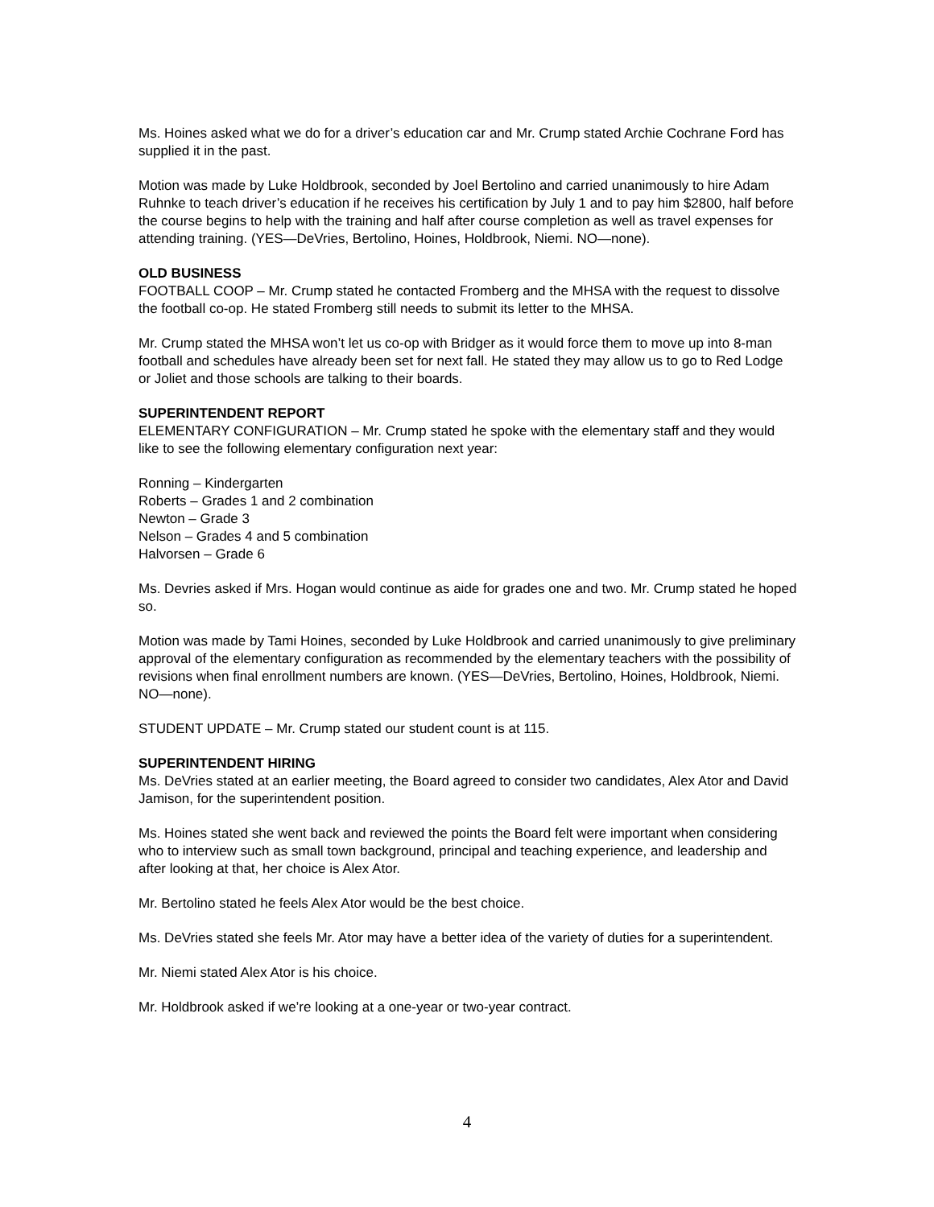Ms. Hoines asked what we do for a driver’s education car and Mr. Crump stated Archie Cochrane Ford has supplied it in the past.
Motion was made by Luke Holdbrook, seconded by Joel Bertolino and carried unanimously to hire Adam Ruhnke to teach driver’s education if he receives his certification by July 1 and to pay him $2800, half before the course begins to help with the training and half after course completion as well as travel expenses for attending training. (YES—DeVries, Bertolino, Hoines, Holdbrook, Niemi. NO—none).
OLD BUSINESS
FOOTBALL COOP – Mr. Crump stated he contacted Fromberg and the MHSA with the request to dissolve the football co-op. He stated Fromberg still needs to submit its letter to the MHSA.
Mr. Crump stated the MHSA won’t let us co-op with Bridger as it would force them to move up into 8-man football and schedules have already been set for next fall. He stated they may allow us to go to Red Lodge or Joliet and those schools are talking to their boards.
SUPERINTENDENT REPORT
ELEMENTARY CONFIGURATION – Mr. Crump stated he spoke with the elementary staff and they would like to see the following elementary configuration next year:
Ronning – Kindergarten
Roberts – Grades 1 and 2 combination
Newton – Grade 3
Nelson – Grades 4 and 5 combination
Halvorsen – Grade 6
Ms. Devries asked if Mrs. Hogan would continue as aide for grades one and two. Mr. Crump stated he hoped so.
Motion was made by Tami Hoines, seconded by Luke Holdbrook and carried unanimously to give preliminary approval of the elementary configuration as recommended by the elementary teachers with the possibility of revisions when final enrollment numbers are known. (YES—DeVries, Bertolino, Hoines, Holdbrook, Niemi. NO—none).
STUDENT UPDATE – Mr. Crump stated our student count is at 115.
SUPERINTENDENT HIRING
Ms. DeVries stated at an earlier meeting, the Board agreed to consider two candidates, Alex Ator and David Jamison, for the superintendent position.
Ms. Hoines stated she went back and reviewed the points the Board felt were important when considering who to interview such as small town background, principal and teaching experience, and leadership and after looking at that, her choice is Alex Ator.
Mr. Bertolino stated he feels Alex Ator would be the best choice.
Ms. DeVries stated she feels Mr. Ator may have a better idea of the variety of duties for a superintendent.
Mr. Niemi stated Alex Ator is his choice.
Mr. Holdbrook asked if we’re looking at a one-year or two-year contract.
4